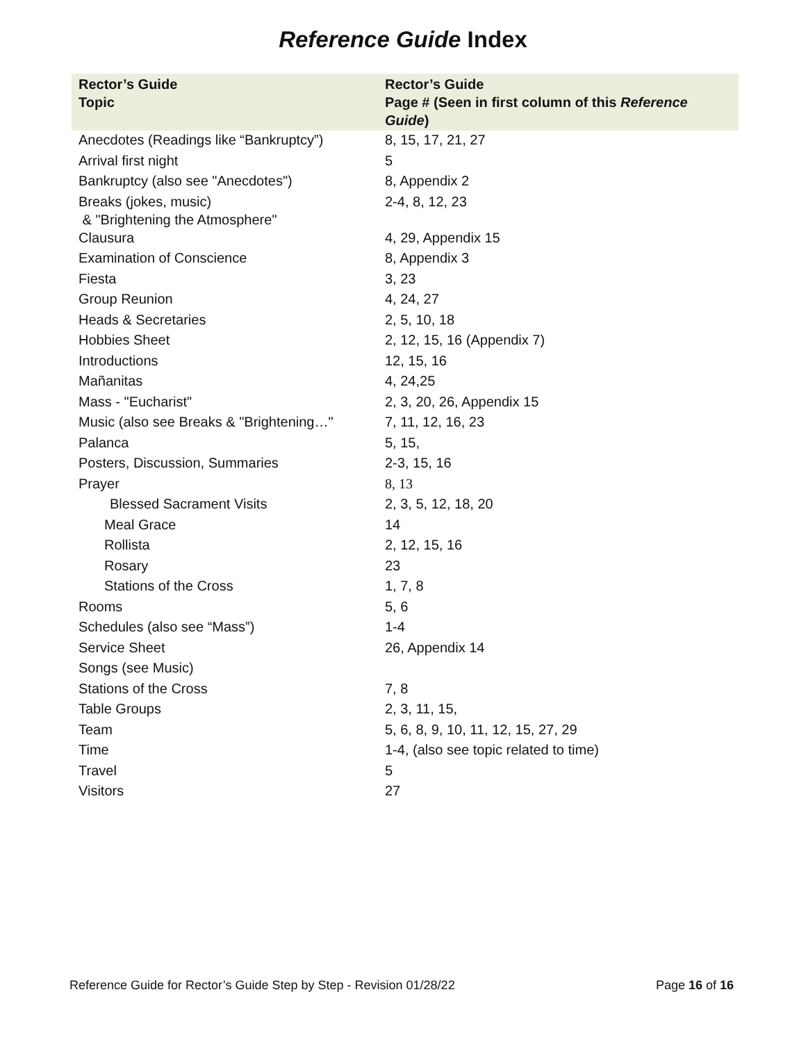Reference Guide Index
| Rector’s Guide Topic | Rector’s Guide Page # (Seen in first column of this Reference Guide ) |
| --- | --- |
| Anecdotes (Readings like “Bankruptcy”) | 8, 15, 17, 21, 27 |
| Arrival first night | 5 |
| Bankruptcy (also see "Anecdotes") | 8, Appendix 2 |
| Breaks (jokes, music) & "Brightening the Atmosphere" | 2-4, 8, 12, 23 |
| Clausura | 4, 29, Appendix 15 |
| Examination of Conscience | 8, Appendix 3 |
| Fiesta | 3, 23 |
| Group Reunion | 4, 24, 27 |
| Heads & Secretaries | 2, 5, 10, 18 |
| Hobbies Sheet | 2, 12, 15, 16 (Appendix 7) |
| Introductions | 12, 15, 16 |
| Mañanitas | 4, 24,25 |
| Mass - "Eucharist" | 2, 3, 20, 26, Appendix 15 |
| Music (also see Breaks & "Brightening…" | 7, 11, 12, 16, 23 |
| Palanca | 5, 15, |
| Posters, Discussion, Summaries | 2-3, 15, 16 |
| Prayer | 8, 13 |
| Blessed Sacrament Visits | 2, 3, 5, 12, 18, 20 |
| Meal Grace | 14 |
| Rollista | 2, 12, 15, 16 |
| Rosary | 23 |
| Stations of the Cross | 1, 7, 8 |
| Rooms | 5, 6 |
| Schedules (also see “Mass”) | 1-4 |
| Service Sheet | 26, Appendix 14 |
| Songs (see Music) | |
| Stations of the Cross | 7, 8 |
| Table Groups | 2, 3, 11, 15, |
| Team | 5, 6, 8, 9, 10, 11, 12, 15, 27, 29 |
| Time | 1-4, (also see topic related to time) |
| Travel | 5 |
| Visitors | 27 |
Reference Guide for Rector’s Guide Step by Step - Revision 01/28/22 Page 16 of 16